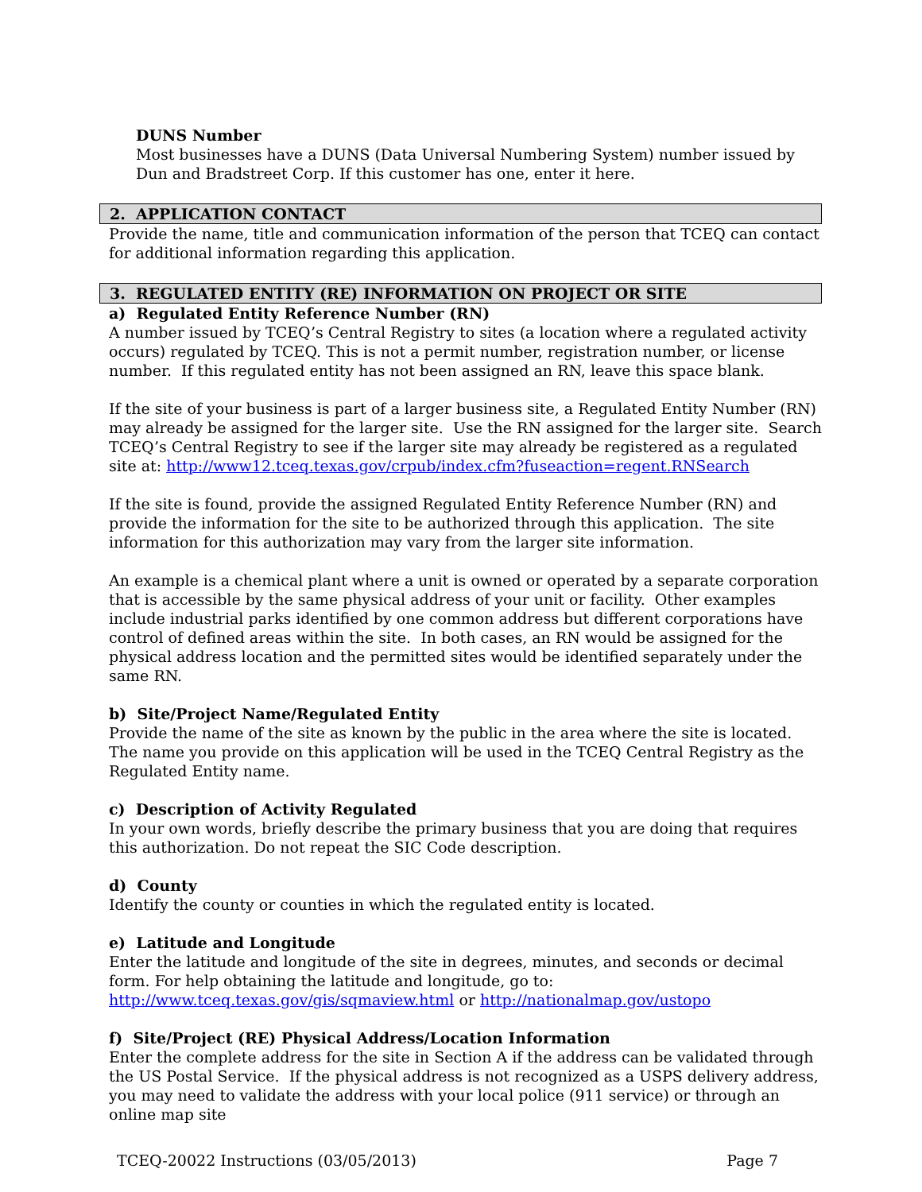DUNS Number
Most businesses have a DUNS (Data Universal Numbering System) number issued by Dun and Bradstreet Corp. If this customer has one, enter it here.
2. APPLICATION CONTACT
Provide the name, title and communication information of the person that TCEQ can contact for additional information regarding this application.
3. REGULATED ENTITY (RE) INFORMATION ON PROJECT OR SITE
a) Regulated Entity Reference Number (RN)
A number issued by TCEQ’s Central Registry to sites (a location where a regulated activity occurs) regulated by TCEQ. This is not a permit number, registration number, or license number. If this regulated entity has not been assigned an RN, leave this space blank.
If the site of your business is part of a larger business site, a Regulated Entity Number (RN) may already be assigned for the larger site. Use the RN assigned for the larger site. Search TCEQ’s Central Registry to see if the larger site may already be registered as a regulated site at: http://www12.tceq.texas.gov/crpub/index.cfm?fuseaction=regent.RNSearch
If the site is found, provide the assigned Regulated Entity Reference Number (RN) and provide the information for the site to be authorized through this application. The site information for this authorization may vary from the larger site information.
An example is a chemical plant where a unit is owned or operated by a separate corporation that is accessible by the same physical address of your unit or facility. Other examples include industrial parks identified by one common address but different corporations have control of defined areas within the site. In both cases, an RN would be assigned for the physical address location and the permitted sites would be identified separately under the same RN.
b) Site/Project Name/Regulated Entity
Provide the name of the site as known by the public in the area where the site is located. The name you provide on this application will be used in the TCEQ Central Registry as the Regulated Entity name.
c) Description of Activity Regulated
In your own words, briefly describe the primary business that you are doing that requires this authorization. Do not repeat the SIC Code description.
d) County
Identify the county or counties in which the regulated entity is located.
e) Latitude and Longitude
Enter the latitude and longitude of the site in degrees, minutes, and seconds or decimal form. For help obtaining the latitude and longitude, go to:
http://www.tceq.texas.gov/gis/sqmaview.html or http://nationalmap.gov/ustopo
f) Site/Project (RE) Physical Address/Location Information
Enter the complete address for the site in Section A if the address can be validated through the US Postal Service. If the physical address is not recognized as a USPS delivery address, you may need to validate the address with your local police (911 service) or through an online map site
TCEQ-20022 Instructions (03/05/2013) Page 7